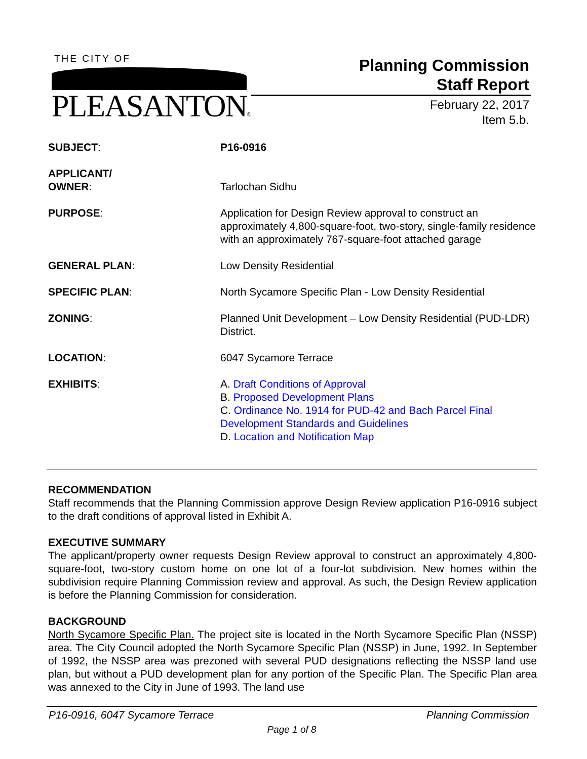THE CITY OF
PLEASANTON©
Planning Commission
Staff Report
February 22, 2017
Item 5.b.
SUBJECT: P16-0916
APPLICANT/
OWNER:
Tarlochan Sidhu
PURPOSE: Application for Design Review approval to construct an approximately 4,800-square-foot, two-story, single-family residence with an approximately 767-square-foot attached garage
GENERAL PLAN: Low Density Residential
SPECIFIC PLAN: North Sycamore Specific Plan - Low Density Residential
ZONING: Planned Unit Development – Low Density Residential (PUD-LDR) District.
LOCATION: 6047 Sycamore Terrace
EXHIBITS: A. Draft Conditions of Approval
B. Proposed Development Plans
C. Ordinance No. 1914 for PUD-42 and Bach Parcel Final Development Standards and Guidelines
D. Location and Notification Map
RECOMMENDATION
Staff recommends that the Planning Commission approve Design Review application P16-0916 subject to the draft conditions of approval listed in Exhibit A.
EXECUTIVE SUMMARY
The applicant/property owner requests Design Review approval to construct an approximately 4,800-square-foot, two-story custom home on one lot of a four-lot subdivision. New homes within the subdivision require Planning Commission review and approval. As such, the Design Review application is before the Planning Commission for consideration.
BACKGROUND
North Sycamore Specific Plan. The project site is located in the North Sycamore Specific Plan (NSSP) area. The City Council adopted the North Sycamore Specific Plan (NSSP) in June, 1992. In September of 1992, the NSSP area was prezoned with several PUD designations reflecting the NSSP land use plan, but without a PUD development plan for any portion of the Specific Plan. The Specific Plan area was annexed to the City in June of 1993. The land use
P16-0916, 6047 Sycamore Terrace Planning Commission
Page 1 of 8